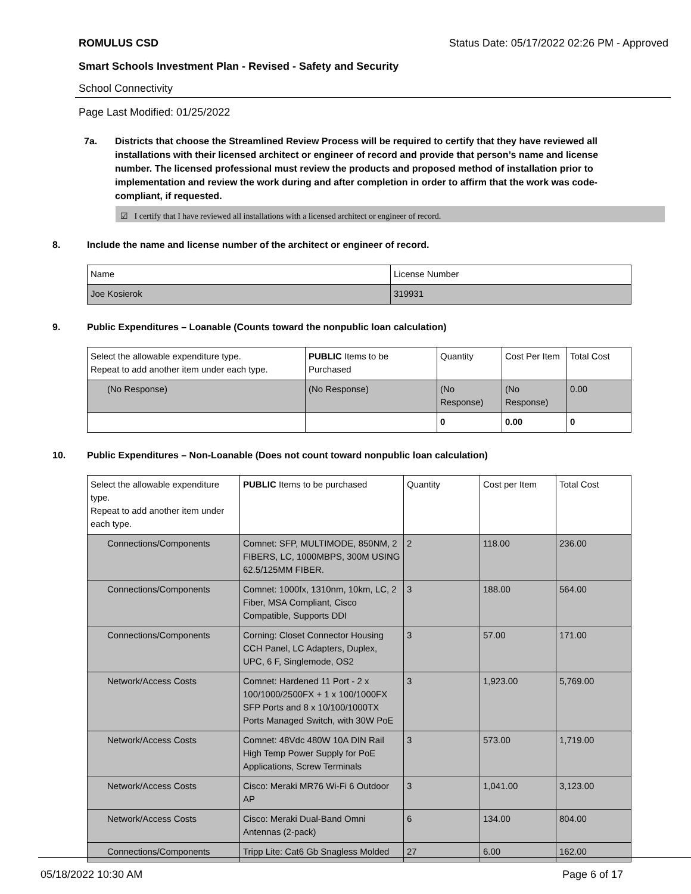ROMULUS CSD Status Date: 05/17/2022 02:26 PM - Approved
Smart Schools Investment Plan - Revised - Safety and Security
School Connectivity
Page Last Modified: 01/25/2022
7a. Districts that choose the Streamlined Review Process will be required to certify that they have reviewed all installations with their licensed architect or engineer of record and provide that person’s name and license number. The licensed professional must review the products and proposed method of installation prior to implementation and review the work during and after completion in order to affirm that the work was code-compliant, if requested.
☑ I certify that I have reviewed all installations with a licensed architect or engineer of record.
8. Include the name and license number of the architect or engineer of record.
| Name | License Number |
| Joe Kosierok | 319931 |
9. Public Expenditures – Loanable (Counts toward the nonpublic loan calculation)
| Select the allowable expenditure type. Repeat to add another item under each type. | PUBLIC Items to be Purchased | Quantity | Cost Per Item | Total Cost |
| (No Response) | (No Response) | (No Response) | (No Response) | 0.00 |
| | | 0 | 0.00 | 0 |
10. Public Expenditures – Non-Loanable (Does not count toward nonpublic loan calculation)
| Select the allowable expenditure type. Repeat to add another item under each type. | PUBLIC Items to be purchased | Quantity | Cost per Item | Total Cost |
| Connections/Components | Comnet: SFP, MULTIMODE, 850NM, 2 FIBERS, LC, 1000MBPS, 300M USING 62.5/125MM FIBER. | 2 | 118.00 | 236.00 |
| Connections/Components | Comnet: 1000fx, 1310nm, 10km, LC, 2 Fiber, MSA Compliant, Cisco Compatible, Supports DDI | 3 | 188.00 | 564.00 |
| Connections/Components | Corning: Closet Connector Housing CCH Panel, LC Adapters, Duplex, UPC, 6 F, Singlemode, OS2 | 3 | 57.00 | 171.00 |
| Network/Access Costs | Comnet: Hardened 11 Port - 2 x 100/1000/2500FX + 1 x 100/1000FX SFP Ports and 8 x 10/100/1000TX Ports Managed Switch, with 30W PoE | 3 | 1,923.00 | 5,769.00 |
| Network/Access Costs | Comnet: 48Vdc 480W 10A DIN Rail High Temp Power Supply for PoE Applications, Screw Terminals | 3 | 573.00 | 1,719.00 |
| Network/Access Costs | Cisco: Meraki MR76 Wi-Fi 6 Outdoor AP | 3 | 1,041.00 | 3,123.00 |
| Network/Access Costs | Cisco: Meraki Dual-Band Omni Antennas (2-pack) | 6 | 134.00 | 804.00 |
| Connections/Components | Tripp Lite: Cat6 Gb Snagless Molded | 27 | 6.00 | 162.00 |
05/18/2022 10:30 AM Page 6 of 17